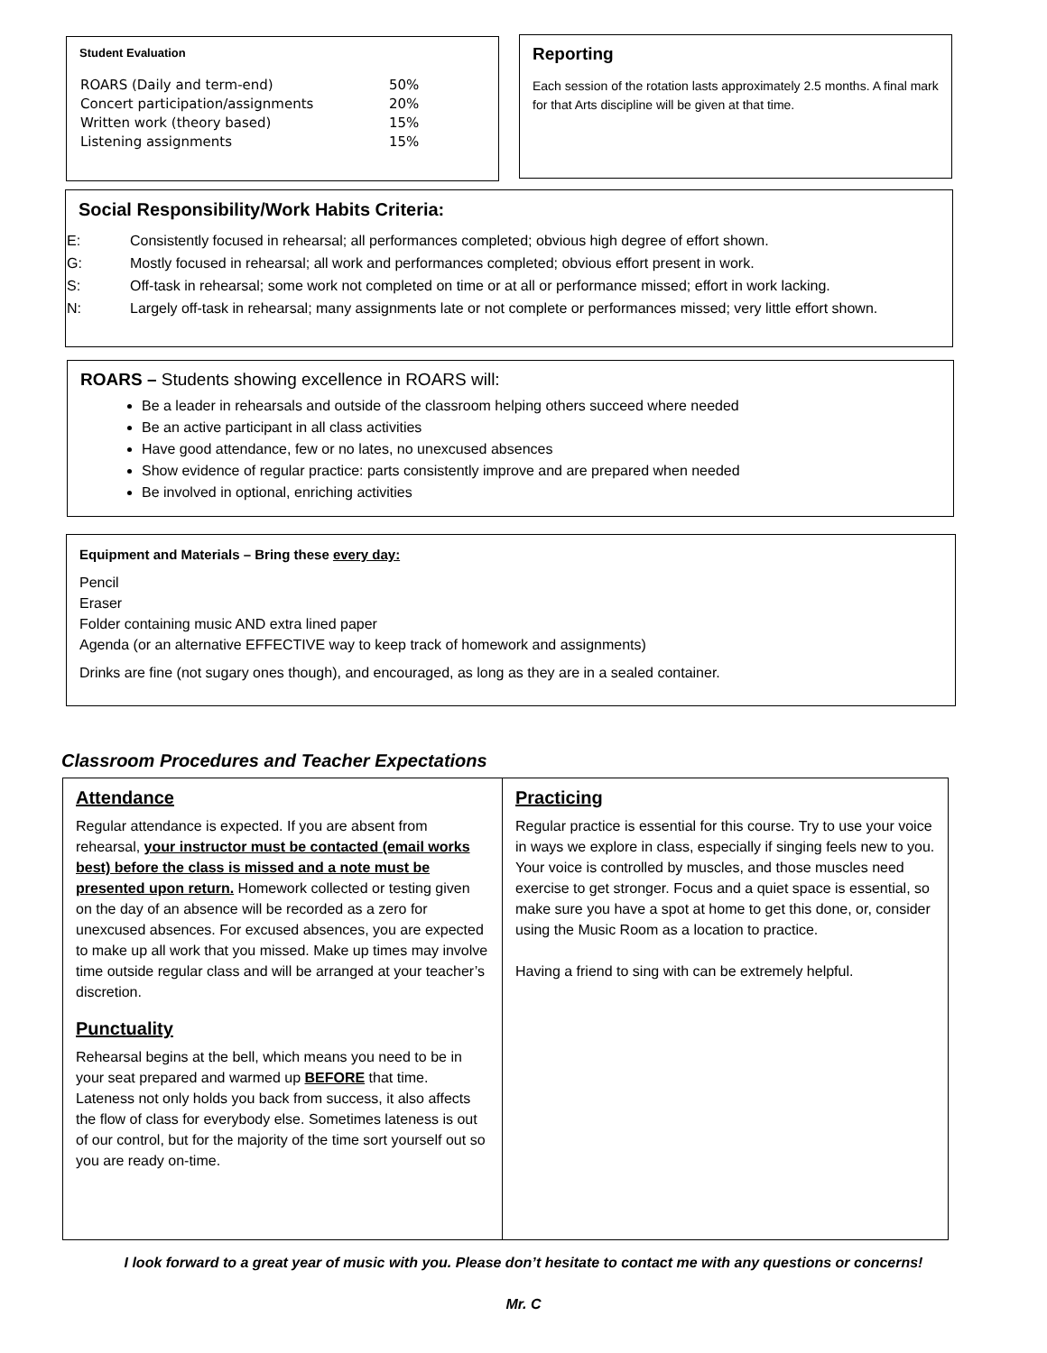Student Evaluation
| ROARS (Daily and term-end) | 50% |
| Concert participation/assignments | 20% |
| Written work (theory based) | 15% |
| Listening assignments | 15% |
Reporting
Each session of the rotation lasts approximately 2.5 months. A final mark for that Arts discipline will be given at that time.
Social Responsibility/Work Habits Criteria:
| E: | Consistently focused in rehearsal; all performances completed; obvious high degree of effort shown. |
| G: | Mostly focused in rehearsal; all work and performances completed; obvious effort present in work. |
| S: | Off-task in rehearsal; some work not completed on time or at all or performance missed; effort in work lacking. |
| N: | Largely off-task in rehearsal; many assignments late or not complete or performances missed; very little effort shown. |
ROARS – Students showing excellence in ROARS will:
Be a leader in rehearsals and outside of the classroom helping others succeed where needed
Be an active participant in all class activities
Have good attendance, few or no lates, no unexcused absences
Show evidence of regular practice: parts consistently improve and are prepared when needed
Be involved in optional, enriching activities
Equipment and Materials – Bring these every day:
Pencil
Eraser
Folder containing music AND extra lined paper
Agenda (or an alternative EFFECTIVE way to keep track of homework and assignments)
Drinks are fine (not sugary ones though), and encouraged, as long as they are in a sealed container.
Classroom Procedures and Teacher Expectations
Attendance
Regular attendance is expected. If you are absent from rehearsal, your instructor must be contacted (email works best) before the class is missed and a note must be presented upon return. Homework collected or testing given on the day of an absence will be recorded as a zero for unexcused absences. For excused absences, you are expected to make up all work that you missed. Make up times may involve time outside regular class and will be arranged at your teacher’s discretion.
Punctuality
Rehearsal begins at the bell, which means you need to be in your seat prepared and warmed up BEFORE that time. Lateness not only holds you back from success, it also affects the flow of class for everybody else. Sometimes lateness is out of our control, but for the majority of the time sort yourself out so you are ready on-time.
Practicing
Regular practice is essential for this course. Try to use your voice in ways we explore in class, especially if singing feels new to you. Your voice is controlled by muscles, and those muscles need exercise to get stronger. Focus and a quiet space is essential, so make sure you have a spot at home to get this done, or, consider using the Music Room as a location to practice.
Having a friend to sing with can be extremely helpful.
I look forward to a great year of music with you. Please don’t hesitate to contact me with any questions or concerns!
Mr. C